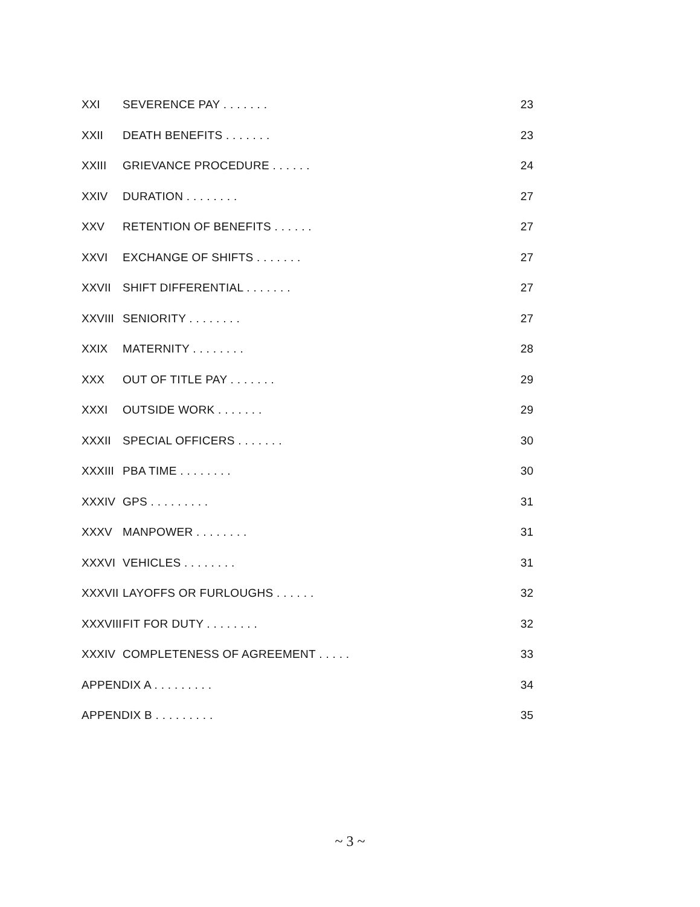XXI SEVERENCE PAY . . . . . . . 23
XXII DEATH BENEFITS . . . . . . . 23
XXIII GRIEVANCE PROCEDURE . . . . . . 24
XXIV DURATION . . . . . . . . 27
XXV RETENTION OF BENEFITS . . . . . . 27
XXVI EXCHANGE OF SHIFTS . . . . . . . 27
XXVII SHIFT DIFFERENTIAL . . . . . . . 27
XXVIII SENIORITY . . . . . . . . 27
XXIX MATERNITY . . . . . . . . 28
XXX OUT OF TITLE PAY . . . . . . . 29
XXXI OUTSIDE WORK . . . . . . . 29
XXXII SPECIAL OFFICERS . . . . . . . 30
XXXIII PBA TIME . . . . . . . . 30
XXXIV GPS . . . . . . . . . 31
XXXV MANPOWER . . . . . . . . 31
XXXVI VEHICLES . . . . . . . . 31
XXXVII LAYOFFS OR FURLOUGHS . . . . . . 32
XXXVIII FIT FOR DUTY . . . . . . . . 32
XXXIV COMPLETENESS OF AGREEMENT . . . . . 33
APPENDIX A . . . . . . . . . 34
APPENDIX B . . . . . . . . . 35
~ 3 ~